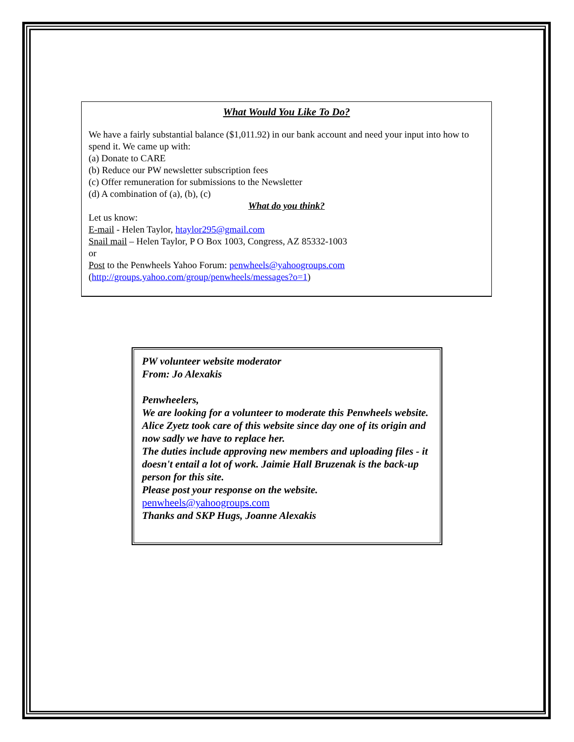What Would You Like To Do?
We have a fairly substantial balance ($1,011.92) in our bank account and need your input into how to spend it. We came up with:
(a) Donate to CARE
(b) Reduce our PW newsletter subscription fees
(c) Offer remuneration for submissions to the Newsletter
(d) A combination of (a), (b), (c)
What do you think?
Let us know:
E-mail - Helen Taylor, htaylor295@gmail.com
Snail mail – Helen Taylor, P O Box 1003, Congress, AZ 85332-1003
or
Post to the Penwheels Yahoo Forum: penwheels@yahoogroups.com
(http://groups.yahoo.com/group/penwheels/messages?o=1)
PW volunteer website moderator
From: Jo Alexakis
Penwheelers,
We are looking for a volunteer to moderate this Penwheels website.
Alice Zyetz took care of this website since day one of its origin and now sadly we have to replace her.
The duties include approving new members and uploading files - it doesn't entail a lot of work. Jaimie Hall Bruzenak is the back-up person for this site.
Please post your response on the website.
penwheels@yahoogroups.com
Thanks and SKP Hugs, Joanne Alexakis